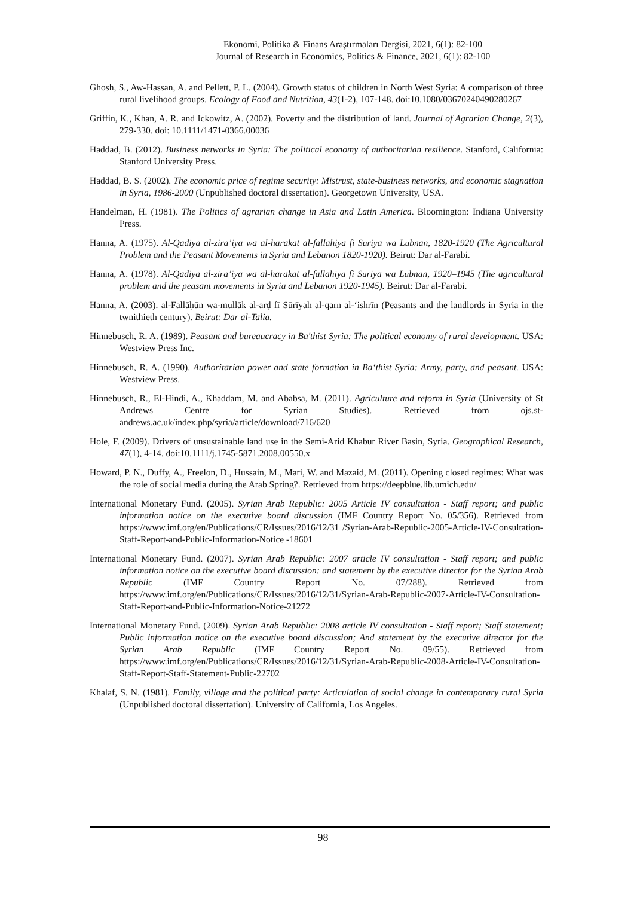Ekonomi, Politika & Finans Araştırmaları Dergisi, 2021, 6(1): 82-100
Journal of Research in Economics, Politics & Finance, 2021, 6(1): 82-100
Ghosh, S., Aw-Hassan, A. and Pellett, P. L. (2004). Growth status of children in North West Syria: A comparison of three rural livelihood groups. Ecology of Food and Nutrition, 43(1-2), 107-148. doi:10.1080/03670240490280267
Griffin, K., Khan, A. R. and Ickowitz, A. (2002). Poverty and the distribution of land. Journal of Agrarian Change, 2(3), 279-330. doi: 10.1111/1471-0366.00036
Haddad, B. (2012). Business networks in Syria: The political economy of authoritarian resilience. Stanford, California: Stanford University Press.
Haddad, B. S. (2002). The economic price of regime security: Mistrust, state-business networks, and economic stagnation in Syria, 1986-2000 (Unpublished doctoral dissertation). Georgetown University, USA.
Handelman, H. (1981). The Politics of agrarian change in Asia and Latin America. Bloomington: Indiana University Press.
Hanna, A. (1975). Al-Qadiya al-zira’iya wa al-harakat al-fallahiya fi Suriya wa Lubnan, 1820-1920 (The Agricultural Problem and the Peasant Movements in Syria and Lebanon 1820-1920). Beirut: Dar al-Farabi.
Hanna, A. (1978). Al-Qadiya al-zira’iya wa al-harakat al-fallahiya fi Suriya wa Lubnan, 1920–1945 (The agricultural problem and the peasant movements in Syria and Lebanon 1920-1945). Beirut: Dar al-Farabi.
Hanna, A. (2003). al-Fallāḥūn wa-mullāk al-arḍ fī Sūrīyah al-qarn al-‘ishrīn (Peasants and the landlords in Syria in the twnithieth century). Beirut: Dar al-Talia.
Hinnebusch, R. A. (1989). Peasant and bureaucracy in Ba'thist Syria: The political economy of rural development. USA: Westview Press Inc.
Hinnebusch, R. A. (1990). Authoritarian power and state formation in Ba‘thist Syria: Army, party, and peasant. USA: Westview Press.
Hinnebusch, R., El-Hindi, A., Khaddam, M. and Ababsa, M. (2011). Agriculture and reform in Syria (University of St Andrews Centre for Syrian Studies). Retrieved from ojs.st-andrews.ac.uk/index.php/syria/article/download/716/620
Hole, F. (2009). Drivers of unsustainable land use in the Semi-Arid Khabur River Basin, Syria. Geographical Research, 47(1), 4-14. doi:10.1111/j.1745-5871.2008.00550.x
Howard, P. N., Duffy, A., Freelon, D., Hussain, M., Mari, W. and Mazaid, M. (2011). Opening closed regimes: What was the role of social media during the Arab Spring?. Retrieved from https://deepblue.lib.umich.edu/
International Monetary Fund. (2005). Syrian Arab Republic: 2005 Article IV consultation - Staff report; and public information notice on the executive board discussion (IMF Country Report No. 05/356). Retrieved from https://www.imf.org/en/Publications/CR/Issues/2016/12/31 /Syrian-Arab-Republic-2005-Article-IV-Consultation-Staff-Report-and-Public-Information-Notice -18601
International Monetary Fund. (2007). Syrian Arab Republic: 2007 article IV consultation - Staff report; and public information notice on the executive board discussion: and statement by the executive director for the Syrian Arab Republic (IMF Country Report No. 07/288). Retrieved from https://www.imf.org/en/Publications/CR/Issues/2016/12/31/Syrian-Arab-Republic-2007-Article-IV-Consultation-Staff-Report-and-Public-Information-Notice-21272
International Monetary Fund. (2009). Syrian Arab Republic: 2008 article IV consultation - Staff report; Staff statement; Public information notice on the executive board discussion; And statement by the executive director for the Syrian Arab Republic (IMF Country Report No. 09/55). Retrieved from https://www.imf.org/en/Publications/CR/Issues/2016/12/31/Syrian-Arab-Republic-2008-Article-IV-Consultation-Staff-Report-Staff-Statement-Public-22702
Khalaf, S. N. (1981). Family, village and the political party: Articulation of social change in contemporary rural Syria (Unpublished doctoral dissertation). University of California, Los Angeles.
98